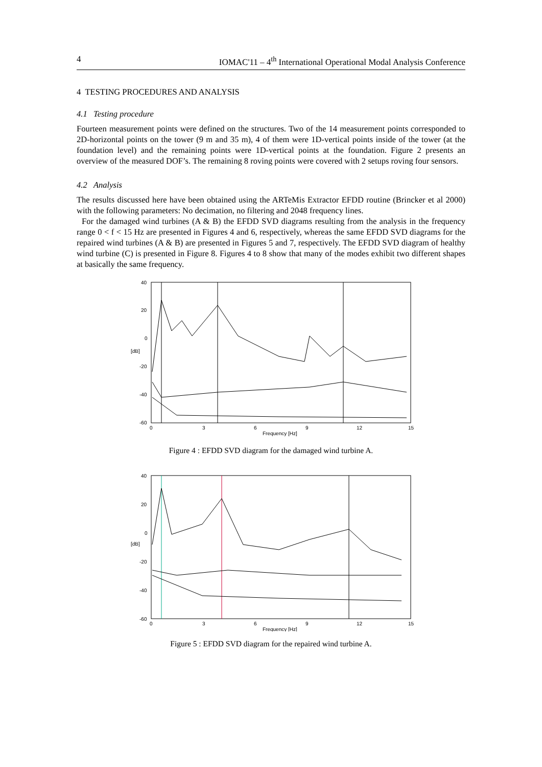4 IOMAC'11 – 4<sup>th</sup> International Operational Modal Analysis Conference
4 TESTING PROCEDURES AND ANALYSIS
4.1 Testing procedure
Fourteen measurement points were defined on the structures. Two of the 14 measurement points corresponded to 2D-horizontal points on the tower (9 m and 35 m), 4 of them were 1D-vertical points inside of the tower (at the foundation level) and the remaining points were 1D-vertical points at the foundation. Figure 2 presents an overview of the measured DOF’s. The remaining 8 roving points were covered with 2 setups roving four sensors.
4.2 Analysis
The results discussed here have been obtained using the ARTeMis Extractor EFDD routine (Brincker et al 2000) with the following parameters: No decimation, no filtering and 2048 frequency lines.
For the damaged wind turbines (A & B) the EFDD SVD diagrams resulting from the analysis in the frequency range 0 < f < 15 Hz are presented in Figures 4 and 6, respectively, whereas the same EFDD SVD diagrams for the repaired wind turbines (A & B) are presented in Figures 5 and 7, respectively. The EFDD SVD diagram of healthy wind turbine (C) is presented in Figure 8. Figures 4 to 8 show that many of the modes exhibit two different shapes at basically the same frequency.
40
20
0
[dB]
-20
-40
-60
0
3
6
9
12
15
Frequency [Hz]
Figure 4 : EFDD SVD diagram for the damaged wind turbine A.
40
20
0
[dB]
-20
-40
-60
0
3
6
9
12
15
Frequency [Hz]
Figure 5 : EFDD SVD diagram for the repaired wind turbine A.